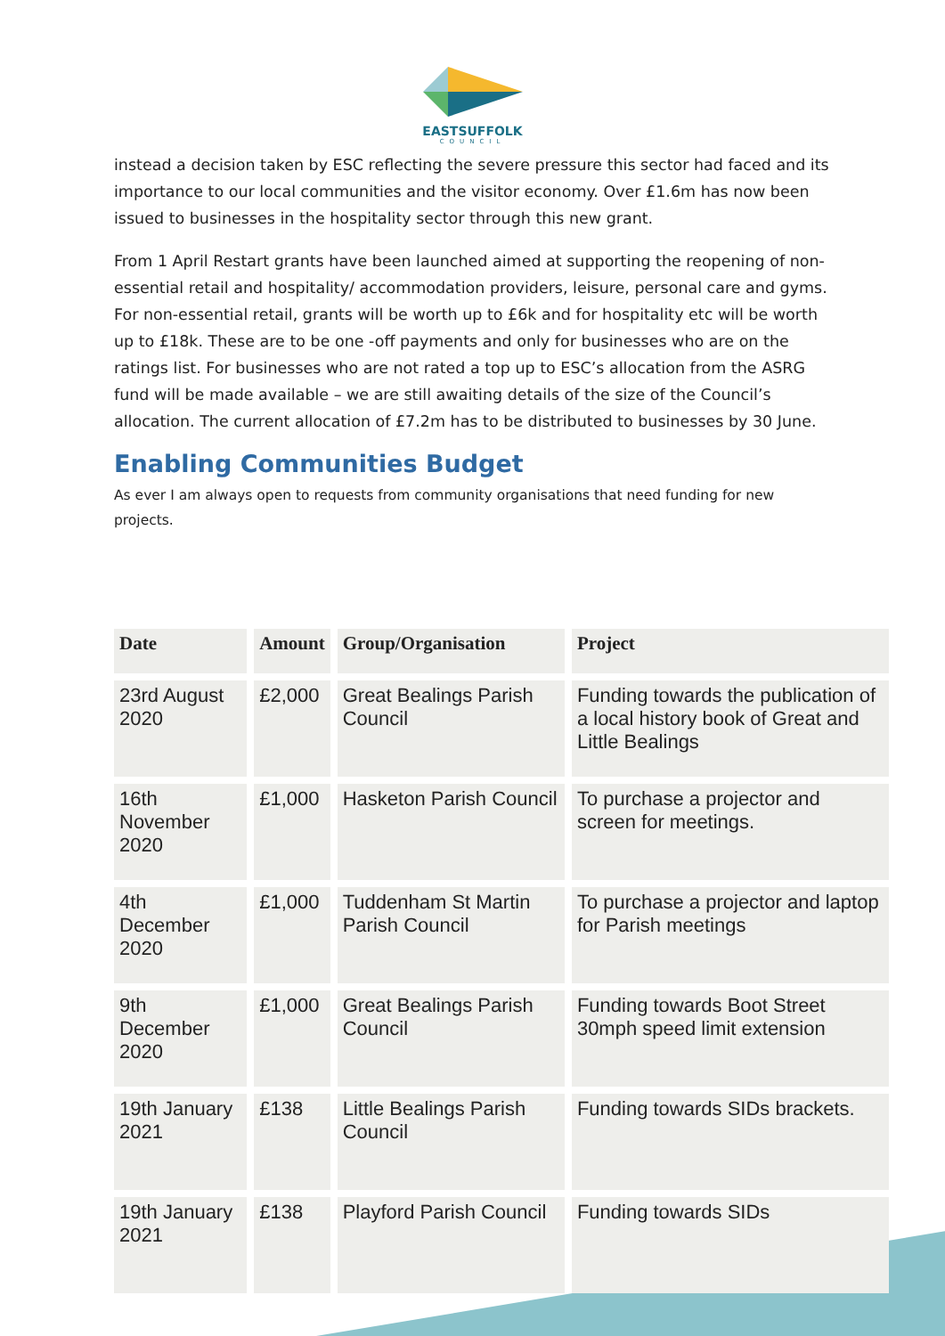EASTSUFFOLK
COUNCIL
instead a decision taken by ESC reflecting the severe pressure this sector had faced and its importance to our local communities and the visitor economy. Over £1.6m has now been issued to businesses in the hospitality sector through this new grant.
From 1 April Restart grants have been launched aimed at supporting the reopening of non-essential retail and hospitality/ accommodation providers, leisure, personal care and gyms. For non-essential retail, grants will be worth up to £6k and for hospitality etc will be worth up to £18k. These are to be one -off payments and only for businesses who are on the ratings list. For businesses who are not rated a top up to ESC’s allocation from the ASRG fund will be made available – we are still awaiting details of the size of the Council’s allocation. The current allocation of £7.2m has to be distributed to businesses by 30 June.
Enabling Communities Budget
As ever I am always open to requests from community organisations that need funding for new projects.
| Date | Amount | Group/Organisation | Project |
| --- | --- | --- | --- |
| 23rd August 2020 | £2,000 | Great Bealings Parish Council | Funding towards the publication of a local history book of Great and Little Bealings |
| 16th November 2020 | £1,000 | Hasketon Parish Council | To purchase a projector and screen for meetings. |
| 4th December 2020 | £1,000 | Tuddenham St Martin Parish Council | To purchase a projector and laptop for Parish meetings |
| 9th December 2020 | £1,000 | Great Bealings Parish Council | Funding towards Boot Street 30mph speed limit extension |
| 19th January 2021 | £138 | Little Bealings Parish Council | Funding towards SIDs brackets. |
| 19th January 2021 | £138 | Playford Parish Council | Funding towards SIDs |